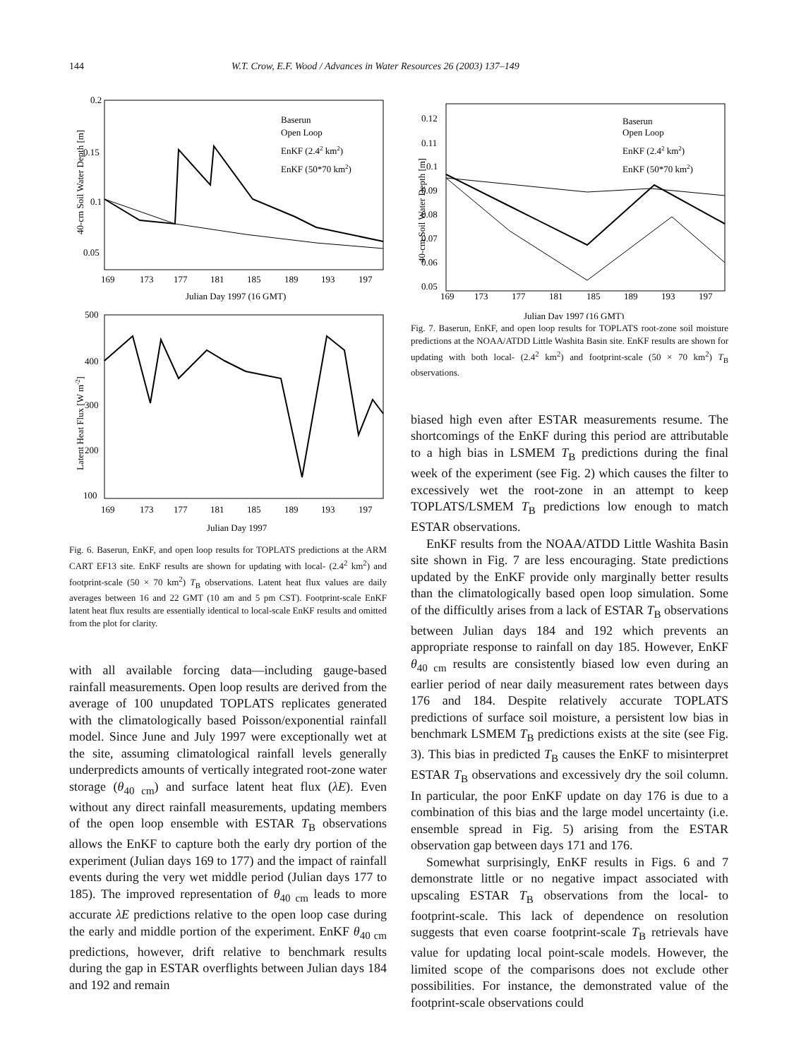144 W.T. Crow, E.F. Wood / Advances in Water Resources 26 (2003) 137–149
40-cm Soil Water Depth [m]
0.2
0.15
0.1
0.05
169
173
177
181
185
189
193
197
Julian Day 1997 (16 GMT)
Baserun
Open Loop
EnKF (2.42 km2)
EnKF (50*70 km2)
Latent Heat Flux [W m-2]
500
400
300
200
100
169
173
177
181
185
189
193
197
Julian Day 1997
Fig. 6. Baserun, EnKF, and open loop results for TOPLATS predictions at the ARM CART EF13 site. EnKF results are shown for updating with local- (2.4<sup>2</sup> km<sup>2</sup>) and footprint-scale (50 × 70 km<sup>2</sup>) T<sub>B</sub> observations. Latent heat flux values are daily averages between 16 and 22 GMT (10 am and 5 pm CST). Footprint-scale EnKF latent heat flux results are essentially identical to local-scale EnKF results and omitted from the plot for clarity.
with all available forcing data—including gauge-based rainfall measurements. Open loop results are derived from the average of 100 unupdated TOPLATS replicates generated with the climatologically based Poisson/exponential rainfall model. Since June and July 1997 were exceptionally wet at the site, assuming climatological rainfall levels generally underpredicts amounts of vertically integrated root-zone water storage (θ<sub>40 cm</sub>) and surface latent heat flux (λE). Even without any direct rainfall measurements, updating members of the open loop ensemble with ESTAR T<sub>B</sub> observations allows the EnKF to capture both the early dry portion of the experiment (Julian days 169 to 177) and the impact of rainfall events during the very wet middle period (Julian days 177 to 185). The improved representation of θ<sub>40 cm</sub> leads to more accurate λE predictions relative to the open loop case during the early and middle portion of the experiment. EnKF θ<sub>40 cm</sub> predictions, however, drift relative to benchmark results during the gap in ESTAR overflights between Julian days 184 and 192 and remain
40-cm Soil Water Depth [m]
0.12
0.11
0.1
0.09
0.08
0.07
0.06
0.05
169
173
177
181
185
189
193
197
Julian Day 1997 (16 GMT)
Baserun
Open Loop
EnKF (2.42 km2)
EnKF (50*70 km2)
Fig. 7. Baserun, EnKF, and open loop results for TOPLATS root-zone soil moisture predictions at the NOAA/ATDD Little Washita Basin site. EnKF results are shown for updating with both local- (2.4<sup>2</sup> km<sup>2</sup>) and footprint-scale (50 × 70 km<sup>2</sup>) T<sub>B</sub> observations.
biased high even after ESTAR measurements resume. The shortcomings of the EnKF during this period are attributable to a high bias in LSMEM T<sub>B</sub> predictions during the final week of the experiment (see Fig. 2) which causes the filter to excessively wet the root-zone in an attempt to keep TOPLATS/LSMEM T<sub>B</sub> predictions low enough to match ESTAR observations.
EnKF results from the NOAA/ATDD Little Washita Basin site shown in Fig. 7 are less encouraging. State predictions updated by the EnKF provide only marginally better results than the climatologically based open loop simulation. Some of the difficultly arises from a lack of ESTAR T<sub>B</sub> observations between Julian days 184 and 192 which prevents an appropriate response to rainfall on day 185. However, EnKF θ<sub>40 cm</sub> results are consistently biased low even during an earlier period of near daily measurement rates between days 176 and 184. Despite relatively accurate TOPLATS predictions of surface soil moisture, a persistent low bias in benchmark LSMEM T<sub>B</sub> predictions exists at the site (see Fig. 3). This bias in predicted T<sub>B</sub> causes the EnKF to misinterpret ESTAR T<sub>B</sub> observations and excessively dry the soil column. In particular, the poor EnKF update on day 176 is due to a combination of this bias and the large model uncertainty (i.e. ensemble spread in Fig. 5) arising from the ESTAR observation gap between days 171 and 176.
Somewhat surprisingly, EnKF results in Figs. 6 and 7 demonstrate little or no negative impact associated with upscaling ESTAR T<sub>B</sub> observations from the local- to footprint-scale. This lack of dependence on resolution suggests that even coarse footprint-scale T<sub>B</sub> retrievals have value for updating local point-scale models. However, the limited scope of the comparisons does not exclude other possibilities. For instance, the demonstrated value of the footprint-scale observations could